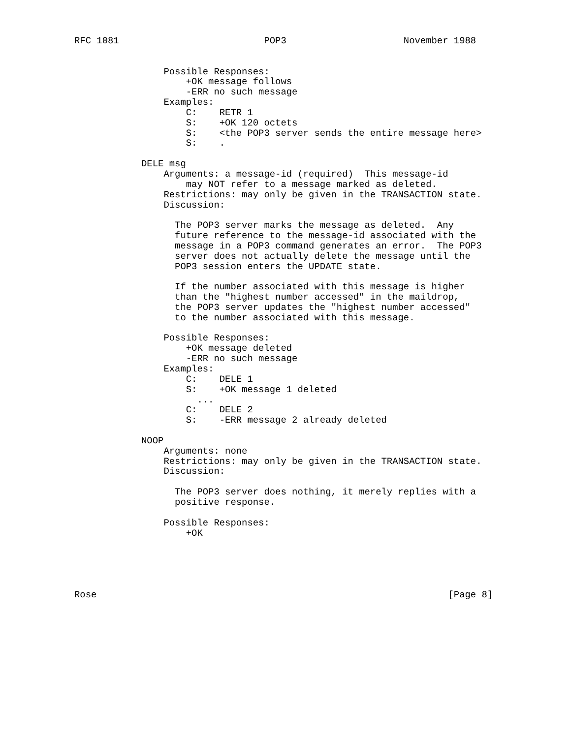RFC 1081                          POP3                     November 1988


                Possible Responses:
                    +OK message follows
                    -ERR no such message
                Examples:
                    C:    RETR 1
                    S:    +OK 120 octets
                    S:    <the POP3 server sends the entire message here>
                    S:    .

            DELE msg
                Arguments: a message-id (required)  This message-id
                    may NOT refer to a message marked as deleted.
                Restrictions: may only be given in the TRANSACTION state.
                Discussion:

                  The POP3 server marks the message as deleted.  Any
                  future reference to the message-id associated with the
                  message in a POP3 command generates an error.  The POP3
                  server does not actually delete the message until the
                  POP3 session enters the UPDATE state.

                  If the number associated with this message is higher
                  than the "highest number accessed" in the maildrop,
                  the POP3 server updates the "highest number accessed"
                  to the number associated with this message.

                Possible Responses:
                    +OK message deleted
                    -ERR no such message
                Examples:
                    C:    DELE 1
                    S:    +OK message 1 deleted
                      ...
                    C:    DELE 2
                    S:    -ERR message 2 already deleted

            NOOP
                Arguments: none
                Restrictions: may only be given in the TRANSACTION state.
                Discussion:

                  The POP3 server does nothing, it merely replies with a
                  positive response.

                Possible Responses:
                    +OK





Rose                                                               [Page 8]